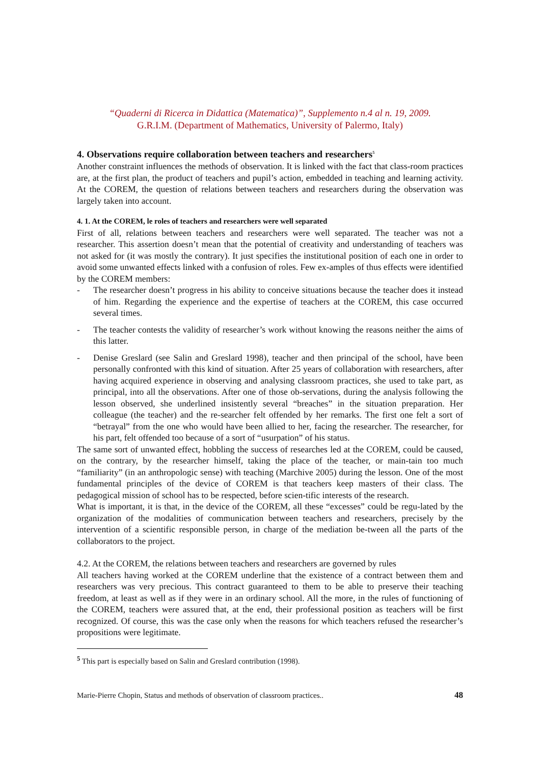“Quaderni di Ricerca in Didattica (Matematica)”, Supplemento n.4 al n. 19, 2009.
G.R.I.M. (Department of Mathematics, University of Palermo, Italy)
4. Observations require collaboration between teachers and researchers<sup>5</sup>
Another constraint influences the methods of observation. It is linked with the fact that class-room practices are, at the first plan, the product of teachers and pupil’s action, embedded in teaching and learning activity. At the COREM, the question of relations between teachers and researchers during the observation was largely taken into account.
4. 1. At the COREM, le roles of teachers and researchers were well separated
First of all, relations between teachers and researchers were well separated. The teacher was not a researcher. This assertion doesn’t mean that the potential of creativity and understanding of teachers was not asked for (it was mostly the contrary). It just specifies the institutional position of each one in order to avoid some unwanted effects linked with a confusion of roles. Few ex-amples of thus effects were identified by the COREM members:
- The researcher doesn’t progress in his ability to conceive situations because the teacher does it instead of him. Regarding the experience and the expertise of teachers at the COREM, this case occurred several times.
- The teacher contests the validity of researcher’s work without knowing the reasons neither the aims of this latter.
- Denise Greslard (see Salin and Greslard 1998), teacher and then principal of the school, have been personally confronted with this kind of situation. After 25 years of collaboration with researchers, after having acquired experience in observing and analysing classroom practices, she used to take part, as principal, into all the observations. After one of those ob-servations, during the analysis following the lesson observed, she underlined insistently several “breaches” in the situation preparation. Her colleague (the teacher) and the re-searcher felt offended by her remarks. The first one felt a sort of “betrayal” from the one who would have been allied to her, facing the researcher. The researcher, for his part, felt offended too because of a sort of “usurpation” of his status.
The same sort of unwanted effect, hobbling the success of researches led at the COREM, could be caused, on the contrary, by the researcher himself, taking the place of the teacher, or main-tain too much “familiarity” (in an anthropologic sense) with teaching (Marchive 2005) during the lesson. One of the most fundamental principles of the device of COREM is that teachers keep masters of their class. The pedagogical mission of school has to be respected, before scien-tific interests of the research.
What is important, it is that, in the device of the COREM, all these “excesses” could be regu-lated by the organization of the modalities of communication between teachers and researchers, precisely by the intervention of a scientific responsible person, in charge of the mediation be-tween all the parts of the collaborators to the project.
4.2. At the COREM, the relations between teachers and researchers are governed by rules
All teachers having worked at the COREM underline that the existence of a contract between them and researchers was very precious. This contract guaranteed to them to be able to preserve their teaching freedom, at least as well as if they were in an ordinary school. All the more, in the rules of functioning of the COREM, teachers were assured that, at the end, their professional position as teachers will be first recognized. Of course, this was the case only when the reasons for which teachers refused the researcher’s propositions were legitimate.
<sup>5</sup> This part is especially based on Salin and Greslard contribution (1998).
Marie-Pierre Chopin, Status and methods of observation of classroom practices.. 48